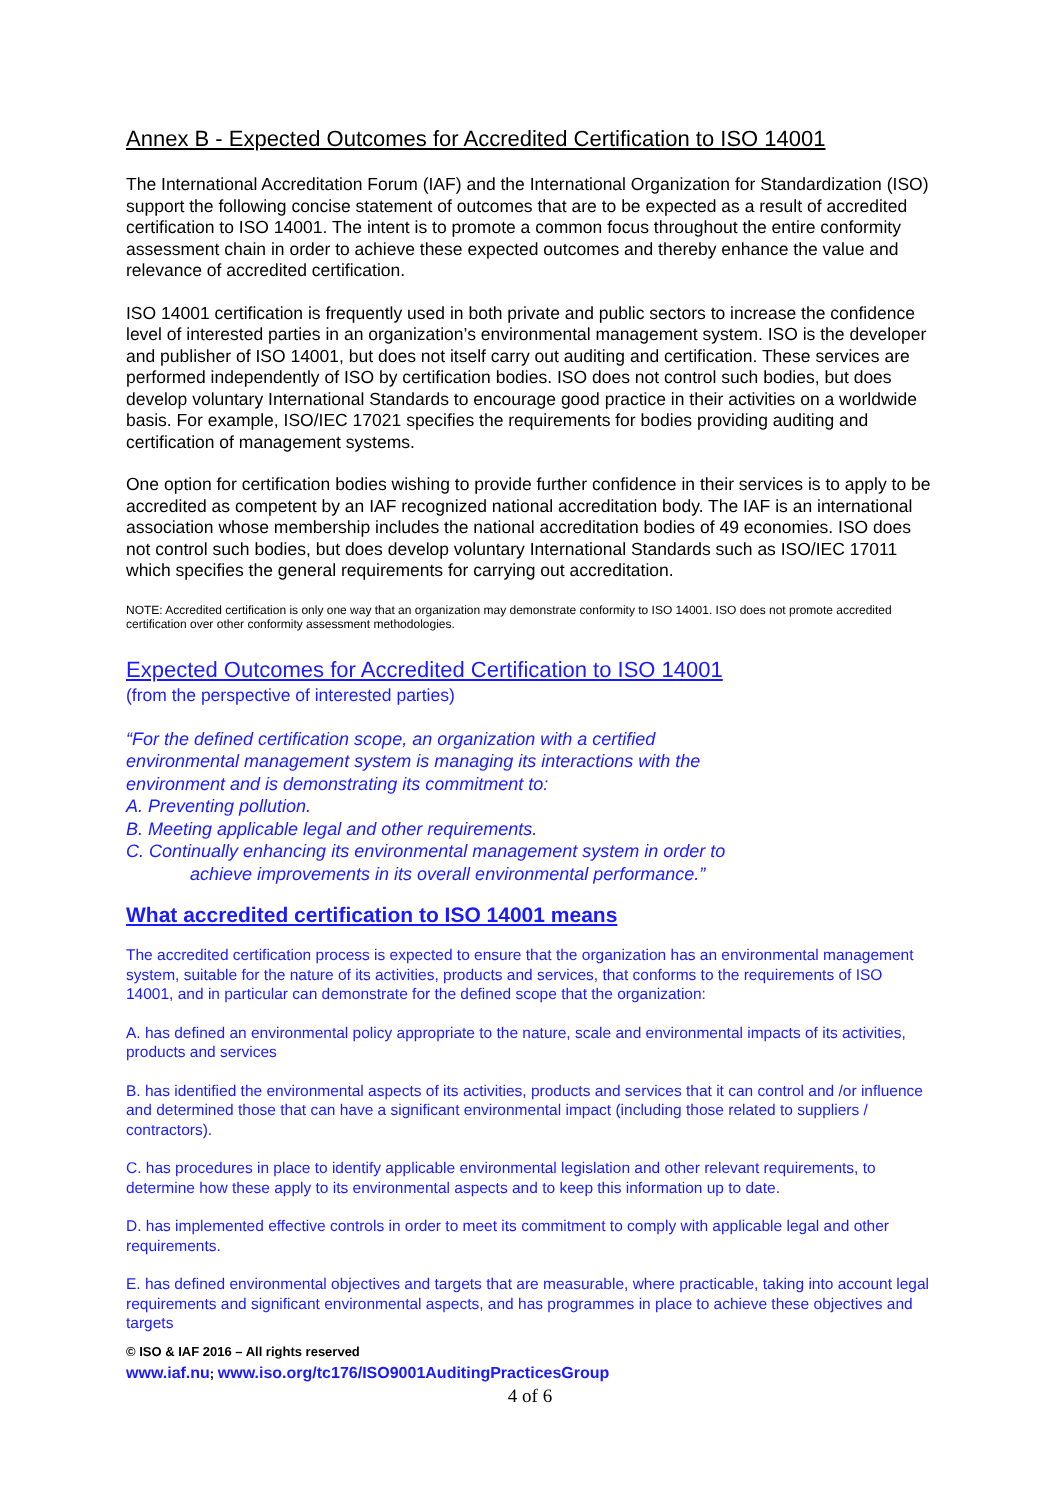Annex B - Expected Outcomes for Accredited Certification to ISO 14001
The International Accreditation Forum (IAF) and the International Organization for Standardization (ISO) support the following concise statement of outcomes that are to be expected as a result of accredited certification to ISO 14001. The intent is to promote a common focus throughout the entire conformity assessment chain in order to achieve these expected outcomes and thereby enhance the value and relevance of accredited certification.
ISO 14001 certification is frequently used in both private and public sectors to increase the confidence level of interested parties in an organization’s environmental management system. ISO is the developer and publisher of ISO 14001, but does not itself carry out auditing and certification. These services are performed independently of ISO by certification bodies. ISO does not control such bodies, but does develop voluntary International Standards to encourage good practice in their activities on a worldwide basis. For example, ISO/IEC 17021 specifies the requirements for bodies providing auditing and certification of management systems.
One option for certification bodies wishing to provide further confidence in their services is to apply to be accredited as competent by an IAF recognized national accreditation body. The IAF is an international association whose membership includes the national accreditation bodies of 49 economies. ISO does not control such bodies, but does develop voluntary International Standards such as ISO/IEC 17011 which specifies the general requirements for carrying out accreditation.
NOTE: Accredited certification is only one way that an organization may demonstrate conformity to ISO 14001. ISO does not promote accredited certification over other conformity assessment methodologies.
Expected Outcomes for Accredited Certification to ISO 14001
(from the perspective of interested parties)
“For the defined certification scope, an organization with a certified
environmental management system is managing its interactions with the
environment and is demonstrating its commitment to:
A. Preventing pollution.
B. Meeting applicable legal and other requirements.
C. Continually enhancing its environmental management system in order to
achieve improvements in its overall environmental performance.”
What accredited certification to ISO 14001 means
The accredited certification process is expected to ensure that the organization has an environmental management system, suitable for the nature of its activities, products and services, that conforms to the requirements of ISO 14001, and in particular can demonstrate for the defined scope that the organization:
A. has defined an environmental policy appropriate to the nature, scale and environmental impacts of its activities, products and services
B. has identified the environmental aspects of its activities, products and services that it can control and /or influence and determined those that can have a significant environmental impact (including those related to suppliers / contractors).
C. has procedures in place to identify applicable environmental legislation and other relevant requirements, to determine how these apply to its environmental aspects and to keep this information up to date.
D. has implemented effective controls in order to meet its commitment to comply with applicable legal and other requirements.
E. has defined environmental objectives and targets that are measurable, where practicable, taking into account legal requirements and significant environmental aspects, and has programmes in place to achieve these objectives and targets
© ISO & IAF 2016 – All rights reserved
www.iaf.nu; www.iso.org/tc176/ISO9001AuditingPracticesGroup
4 of 6